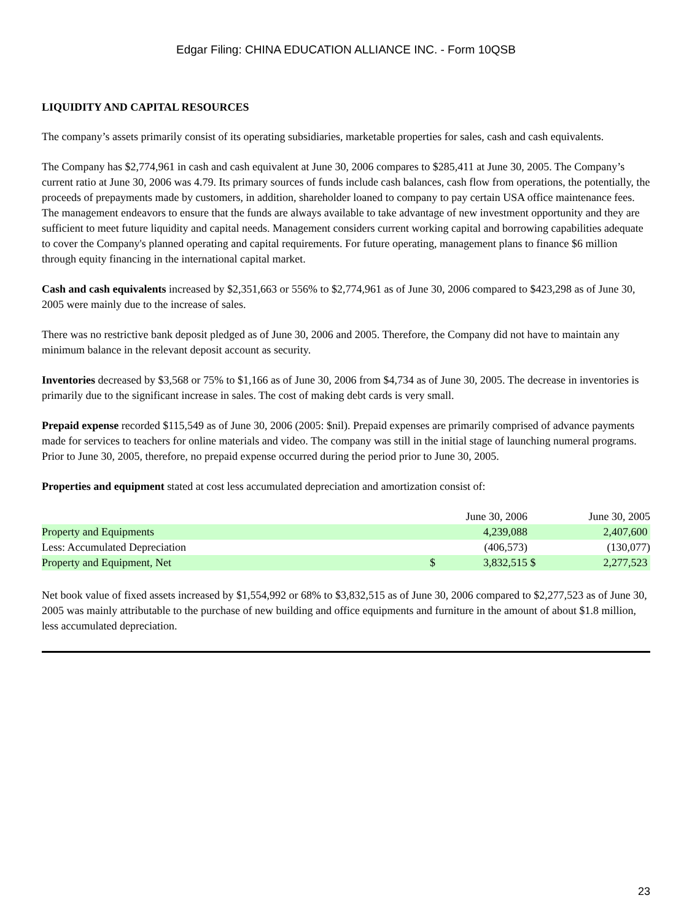Edgar Filing: CHINA EDUCATION ALLIANCE INC. - Form 10QSB
LIQUIDITY AND CAPITAL RESOURCES
The company’s assets primarily consist of its operating subsidiaries, marketable properties for sales, cash and cash equivalents.
The Company has $2,774,961 in cash and cash equivalent at June 30, 2006 compares to $285,411 at June 30, 2005. The Company’s current ratio at June 30, 2006 was 4.79. Its primary sources of funds include cash balances, cash flow from operations, the potentially, the proceeds of prepayments made by customers, in addition, shareholder loaned to company to pay certain USA office maintenance fees. The management endeavors to ensure that the funds are always available to take advantage of new investment opportunity and they are sufficient to meet future liquidity and capital needs. Management considers current working capital and borrowing capabilities adequate to cover the Company's planned operating and capital requirements. For future operating, management plans to finance $6 million through equity financing in the international capital market.
Cash and cash equivalents increased by $2,351,663 or 556% to $2,774,961 as of June 30, 2006 compared to $423,298 as of June 30, 2005 were mainly due to the increase of sales.
There was no restrictive bank deposit pledged as of June 30, 2006 and 2005. Therefore, the Company did not have to maintain any minimum balance in the relevant deposit account as security.
Inventories decreased by $3,568 or 75% to $1,166 as of June 30, 2006 from $4,734 as of June 30, 2005. The decrease in inventories is primarily due to the significant increase in sales. The cost of making debt cards is very small.
Prepaid expense recorded $115,549 as of June 30, 2006 (2005: $nil). Prepaid expenses are primarily comprised of advance payments made for services to teachers for online materials and video. The company was still in the initial stage of launching numeral programs. Prior to June 30, 2005, therefore, no prepaid expense occurred during the period prior to June 30, 2005.
Properties and equipment stated at cost less accumulated depreciation and amortization consist of:
| | | June 30, 2006 | | June 30, 2005 |
| --- | --- | --- | --- | --- |
| Property and Equipments | | 4,239,088 | | 2,407,600 |
| Less: Accumulated Depreciation | | (406,573) | | (130,077) |
| Property and Equipment, Net | $ | 3,832,515 | $ | 2,277,523 |
Net book value of fixed assets increased by $1,554,992 or 68% to $3,832,515 as of June 30, 2006 compared to $2,277,523 as of June 30, 2005 was mainly attributable to the purchase of new building and office equipments and furniture in the amount of about $1.8 million, less accumulated depreciation.
23